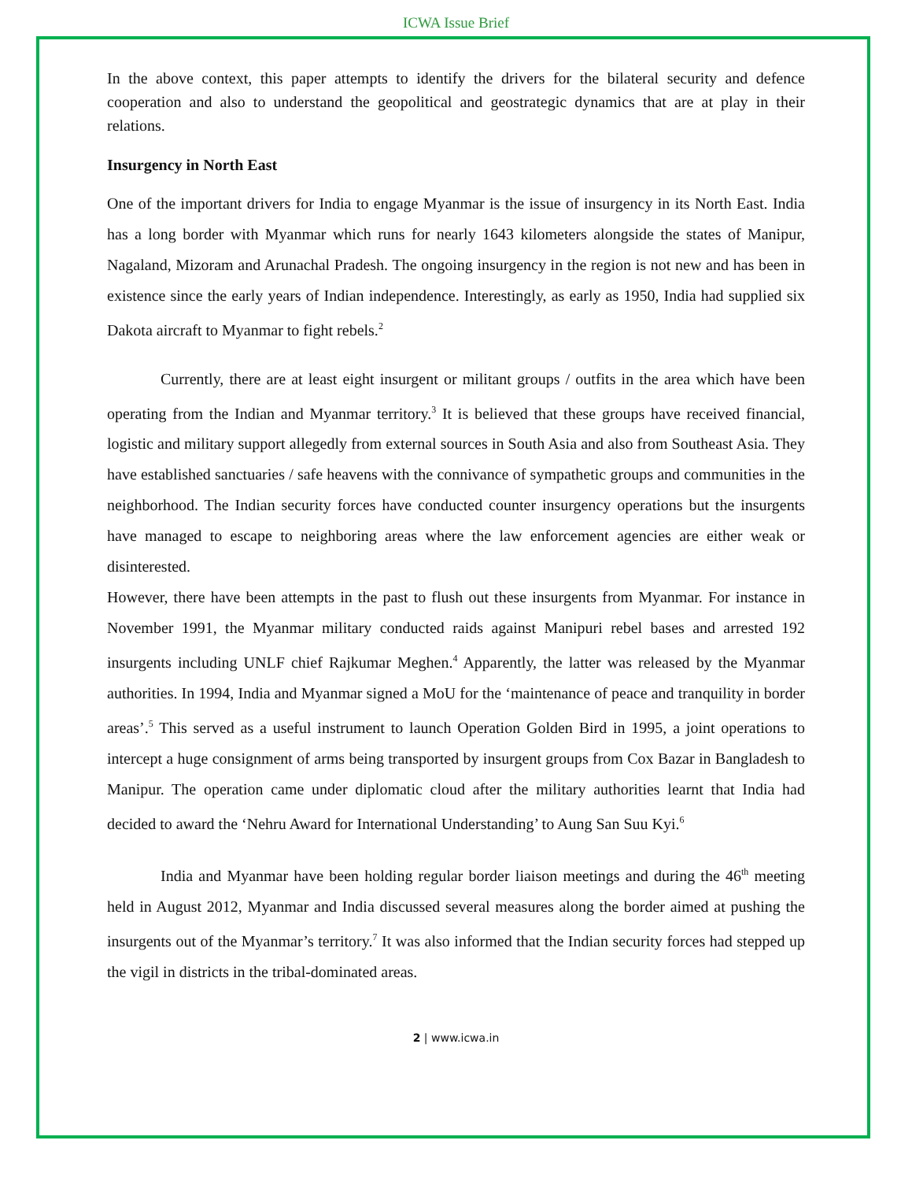ICWA Issue Brief
In the above context, this paper attempts to identify the drivers for the bilateral security and defence cooperation and also to understand the geopolitical and geostrategic dynamics that are at play in their relations.
Insurgency in North East
One of the important drivers for India to engage Myanmar is the issue of insurgency in its North East. India has a long border with Myanmar which runs for nearly 1643 kilometers alongside the states of Manipur, Nagaland, Mizoram and Arunachal Pradesh. The ongoing insurgency in the region is not new and has been in existence since the early years of Indian independence. Interestingly, as early as 1950, India had supplied six Dakota aircraft to Myanmar to fight rebels.<sup>2</sup>
Currently, there are at least eight insurgent or militant groups / outfits in the area which have been operating from the Indian and Myanmar territory.<sup>3</sup> It is believed that these groups have received financial, logistic and military support allegedly from external sources in South Asia and also from Southeast Asia. They have established sanctuaries / safe heavens with the connivance of sympathetic groups and communities in the neighborhood. The Indian security forces have conducted counter insurgency operations but the insurgents have managed to escape to neighboring areas where the law enforcement agencies are either weak or disinterested.
However, there have been attempts in the past to flush out these insurgents from Myanmar. For instance in November 1991, the Myanmar military conducted raids against Manipuri rebel bases and arrested 192 insurgents including UNLF chief Rajkumar Meghen.<sup>4</sup> Apparently, the latter was released by the Myanmar authorities. In 1994, India and Myanmar signed a MoU for the ‘maintenance of peace and tranquility in border areas’.<sup>5</sup> This served as a useful instrument to launch Operation Golden Bird in 1995, a joint operations to intercept a huge consignment of arms being transported by insurgent groups from Cox Bazar in Bangladesh to Manipur. The operation came under diplomatic cloud after the military authorities learnt that India had decided to award the ‘Nehru Award for International Understanding’ to Aung San Suu Kyi.<sup>6</sup>
India and Myanmar have been holding regular border liaison meetings and during the 46<sup>th</sup> meeting held in August 2012, Myanmar and India discussed several measures along the border aimed at pushing the insurgents out of the Myanmar’s territory.<sup>7</sup> It was also informed that the Indian security forces had stepped up the vigil in districts in the tribal-dominated areas.
2 | www.icwa.in